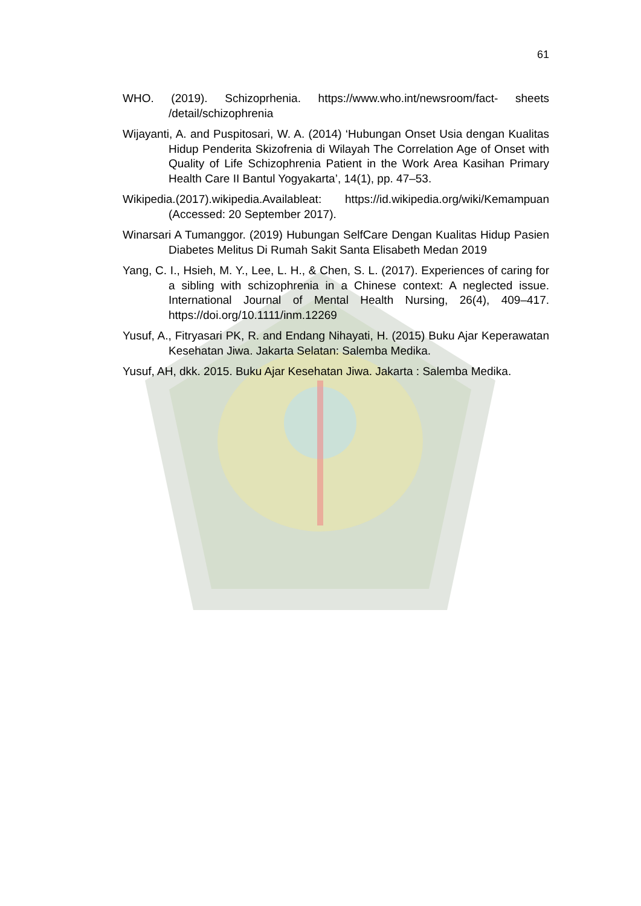61
WHO. (2019). Schizoprhenia. https://www.who.int/newsroom/fact- sheets /detail/schizophrenia
Wijayanti, A. and Puspitosari, W. A. (2014) ‘Hubungan Onset Usia dengan Kualitas Hidup Penderita Skizofrenia di Wilayah The Correlation Age of Onset with Quality of Life Schizophrenia Patient in the Work Area Kasihan Primary Health Care II Bantul Yogyakarta’, 14(1), pp. 47–53.
Wikipedia.(2017).wikipedia.Availableat: https://id.wikipedia.org/wiki/Kemampuan (Accessed: 20 September 2017).
Winarsari A Tumanggor. (2019) Hubungan SelfCare Dengan Kualitas Hidup Pasien Diabetes Melitus Di Rumah Sakit Santa Elisabeth Medan 2019
Yang, C. I., Hsieh, M. Y., Lee, L. H., & Chen, S. L. (2017). Experiences of caring for a sibling with schizophrenia in a Chinese context: A neglected issue. International Journal of Mental Health Nursing, 26(4), 409–417. https://doi.org/10.1111/inm.12269
Yusuf, A., Fitryasari PK, R. and Endang Nihayati, H. (2015) Buku Ajar Keperawatan Kesehatan Jiwa. Jakarta Selatan: Salemba Medika.
Yusuf, AH, dkk. 2015. Buku Ajar Kesehatan Jiwa. Jakarta : Salemba Medika.